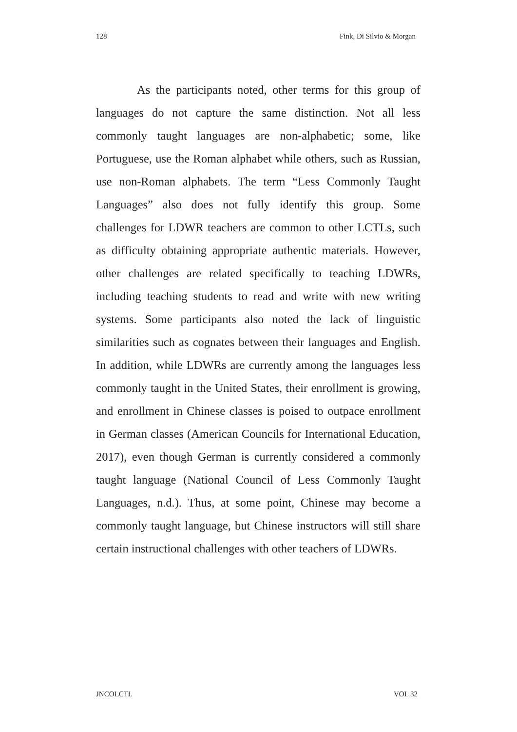128 Fink, Di Silvio & Morgan
As the participants noted, other terms for this group of languages do not capture the same distinction. Not all less commonly taught languages are non-alphabetic; some, like Portuguese, use the Roman alphabet while others, such as Russian, use non-Roman alphabets. The term “Less Commonly Taught Languages” also does not fully identify this group. Some challenges for LDWR teachers are common to other LCTLs, such as difficulty obtaining appropriate authentic materials. However, other challenges are related specifically to teaching LDWRs, including teaching students to read and write with new writing systems. Some participants also noted the lack of linguistic similarities such as cognates between their languages and English. In addition, while LDWRs are currently among the languages less commonly taught in the United States, their enrollment is growing, and enrollment in Chinese classes is poised to outpace enrollment in German classes (American Councils for International Education, 2017), even though German is currently considered a commonly taught language (National Council of Less Commonly Taught Languages, n.d.). Thus, at some point, Chinese may become a commonly taught language, but Chinese instructors will still share certain instructional challenges with other teachers of LDWRs.
JNCOLCTL VOL 32